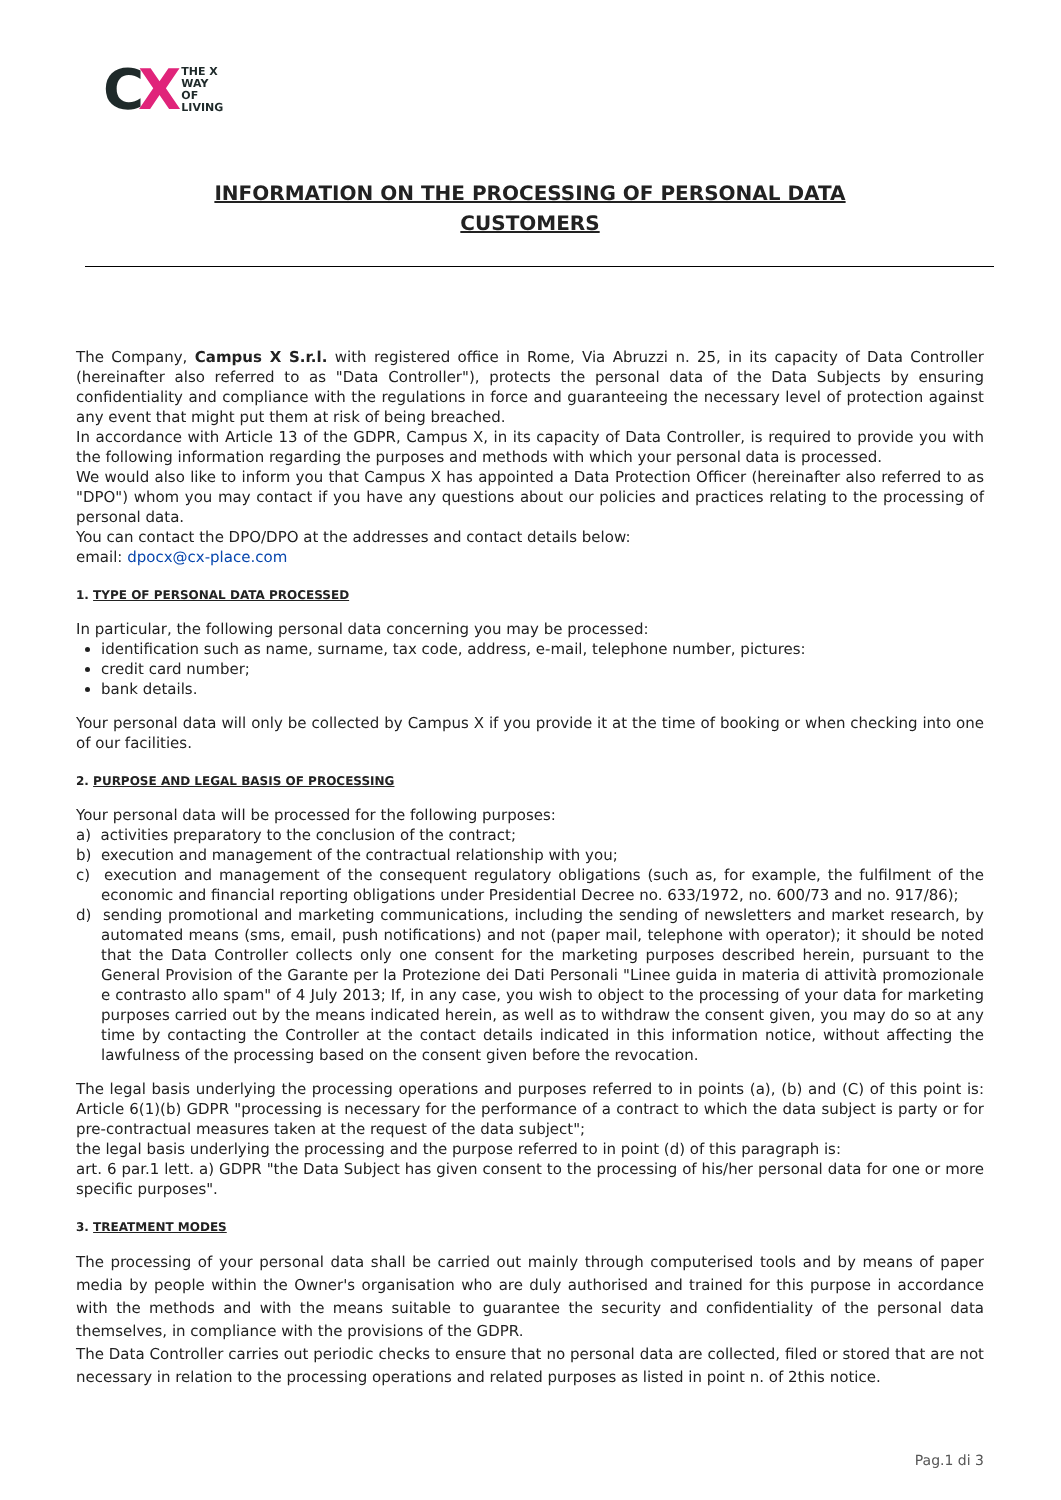CX
THE X
WAY
OF
LIVING
INFORMATION ON THE PROCESSING OF PERSONAL DATA
CUSTOMERS
The Company, Campus X S.r.l. with registered office in Rome, Via Abruzzi n. 25, in its capacity of Data Controller (hereinafter also referred to as "Data Controller"), protects the personal data of the Data Subjects by ensuring confidentiality and compliance with the regulations in force and guaranteeing the necessary level of protection against any event that might put them at risk of being breached.
In accordance with Article 13 of the GDPR, Campus X, in its capacity of Data Controller, is required to provide you with the following information regarding the purposes and methods with which your personal data is processed.
We would also like to inform you that Campus X has appointed a Data Protection Officer (hereinafter also referred to as "DPO") whom you may contact if you have any questions about our policies and practices relating to the processing of personal data.
You can contact the DPO/DPO at the addresses and contact details below:
email: dpocx@cx-place.com
1. TYPE OF PERSONAL DATA PROCESSED
In particular, the following personal data concerning you may be processed:
identification such as name, surname, tax code, address, e-mail, telephone number, pictures:
credit card number;
bank details.
Your personal data will only be collected by Campus X if you provide it at the time of booking or when checking into one of our facilities.
2. PURPOSE AND LEGAL BASIS OF PROCESSING
Your personal data will be processed for the following purposes:
a) activities preparatory to the conclusion of the contract;
b) execution and management of the contractual relationship with you;
c) execution and management of the consequent regulatory obligations (such as, for example, the fulfilment of the economic and financial reporting obligations under Presidential Decree no. 633/1972, no. 600/73 and no. 917/86);
d) sending promotional and marketing communications, including the sending of newsletters and market research, by automated means (sms, email, push notifications) and not (paper mail, telephone with operator); it should be noted that the Data Controller collects only one consent for the marketing purposes described herein, pursuant to the General Provision of the Garante per la Protezione dei Dati Personali "Linee guida in materia di attività promozionale e contrasto allo spam" of 4 July 2013; If, in any case, you wish to object to the processing of your data for marketing purposes carried out by the means indicated herein, as well as to withdraw the consent given, you may do so at any time by contacting the Controller at the contact details indicated in this information notice, without affecting the lawfulness of the processing based on the consent given before the revocation.
The legal basis underlying the processing operations and purposes referred to in points (a), (b) and (C) of this point is: Article 6(1)(b) GDPR "processing is necessary for the performance of a contract to which the data subject is party or for pre-contractual measures taken at the request of the data subject";
the legal basis underlying the processing and the purpose referred to in point (d) of this paragraph is:
art. 6 par.1 lett. a) GDPR "the Data Subject has given consent to the processing of his/her personal data for one or more specific purposes".
3. TREATMENT MODES
The processing of your personal data shall be carried out mainly through computerised tools and by means of paper media by people within the Owner's organisation who are duly authorised and trained for this purpose in accordance with the methods and with the means suitable to guarantee the security and confidentiality of the personal data themselves, in compliance with the provisions of the GDPR.
The Data Controller carries out periodic checks to ensure that no personal data are collected, filed or stored that are not necessary in relation to the processing operations and related purposes as listed in point n. of 2this notice.
Pag.1 di 3